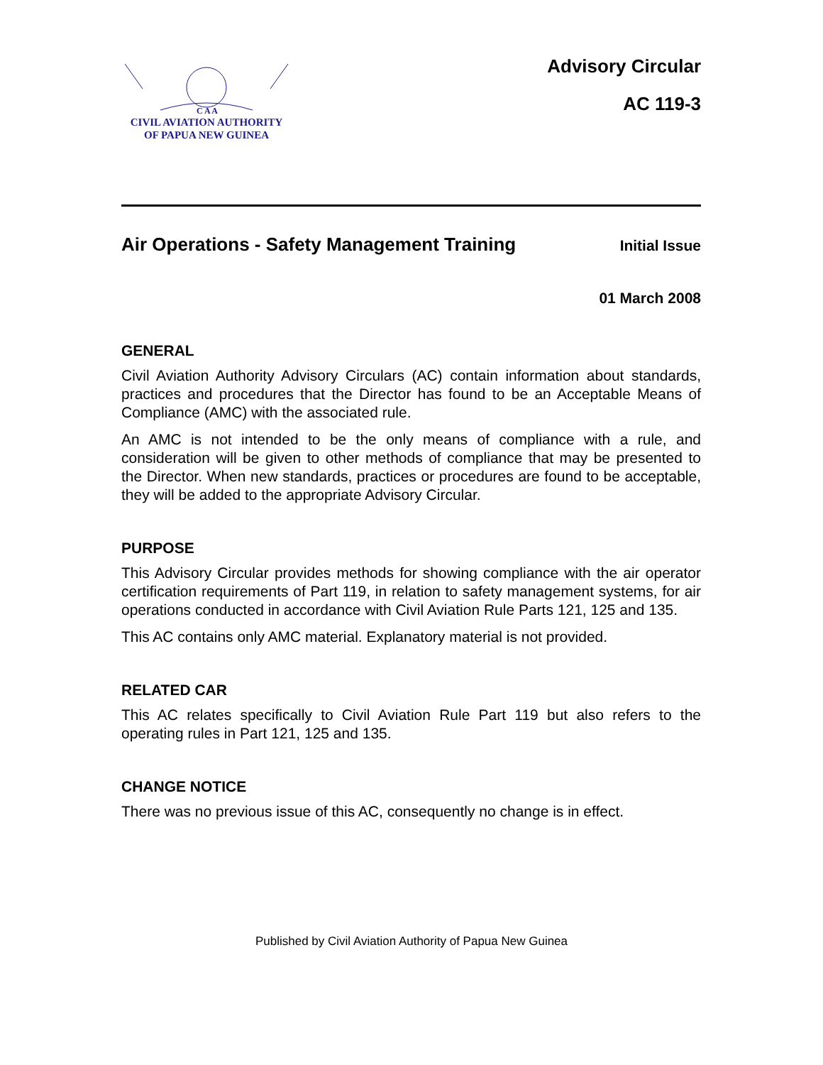C A A
CIVIL AVIATION AUTHORITY
OF PAPUA NEW GUINEA
Advisory Circular
AC 119-3
Air Operations - Safety Management Training
Initial Issue
01 March 2008
GENERAL
Civil Aviation Authority Advisory Circulars (AC) contain information about standards, practices and procedures that the Director has found to be an Acceptable Means of Compliance (AMC) with the associated rule.
An AMC is not intended to be the only means of compliance with a rule, and consideration will be given to other methods of compliance that may be presented to the Director. When new standards, practices or procedures are found to be acceptable, they will be added to the appropriate Advisory Circular.
PURPOSE
This Advisory Circular provides methods for showing compliance with the air operator certification requirements of Part 119, in relation to safety management systems, for air operations conducted in accordance with Civil Aviation Rule Parts 121, 125 and 135.
This AC contains only AMC material. Explanatory material is not provided.
RELATED CAR
This AC relates specifically to Civil Aviation Rule Part 119 but also refers to the operating rules in Part 121, 125 and 135.
CHANGE NOTICE
There was no previous issue of this AC, consequently no change is in effect.
Published by Civil Aviation Authority of Papua New Guinea